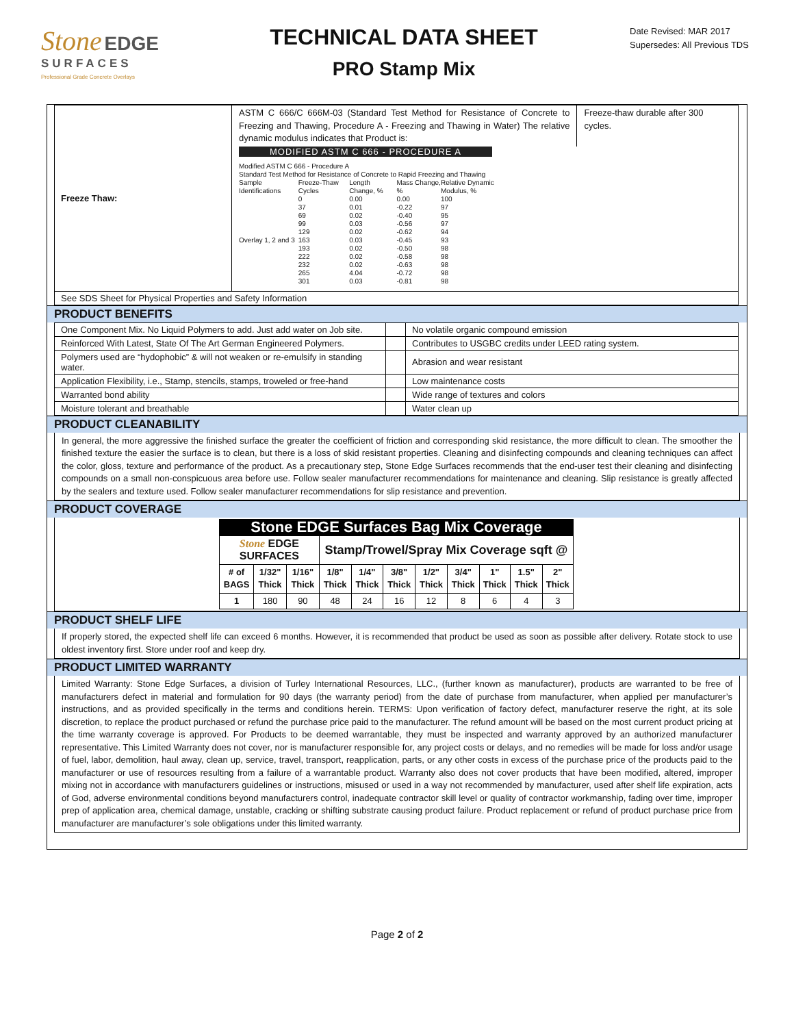Stone EDGE
SURFACES
Professional Grade Concrete Overlays
TECHNICAL DATA SHEET
PRO Stamp Mix
Date Revised: MAR 2017
Supersedes: All Previous TDS
| Freeze Thaw: | ASTM C 666/C 666M-03 (Standard Test Method for Resistance of Concrete to Freezing and Thawing, Procedure A - Freezing and Thawing in Water) The relative dynamic modulus indicates that Product is: Freeze-thaw durable after 300 cycles. MODIFIED ASTM C 666 - PROCEDURE A Modified ASTM C 666 - Procedure A Standard Test Method for Resistance of Concrete to Rapid Freezing and Thawing / Sample Identifications / Freeze-Thaw Cycles / Length Change, % / Mass Change, % / Relative Dynamic Modulus, % / / Overlay 1, 2 and 3 / 0 37 69 99 129 163 193 222 232 265 301 / 0.00 0.01 0.02 0.03 0.02 0.03 0.02 0.02 0.02 4.04 0.03 / 0.00 -0.22 -0.40 -0.56 -0.62 -0.45 -0.50 -0.58 -0.63 -0.72 -0.81 / 100 97 95 97 94 93 98 98 98 98 98 / |
| See SDS Sheet for Physical Properties and Safety Information | |
PRODUCT BENEFITS
| One Component Mix. No Liquid Polymers to add. Just add water on Job site. | | No volatile organic compound emission |
| Reinforced With Latest, State Of The Art German Engineered Polymers. | | Contributes to USGBC credits under LEED rating system. |
| Polymers used are “hydophobic” & will not weaken or re-emulsify in standing water. | | Abrasion and wear resistant |
| Application Flexibility, i.e., Stamp, stencils, stamps, troweled or free-hand | | Low maintenance costs |
| Warranted bond ability | | Wide range of textures and colors |
| Moisture tolerant and breathable | | Water clean up |
PRODUCT CLEANABILITY
In general, the more aggressive the finished surface the greater the coefficient of friction and corresponding skid resistance, the more difficult to clean. The smoother the finished texture the easier the surface is to clean, but there is a loss of skid resistant properties. Cleaning and disinfecting compounds and cleaning techniques can affect the color, gloss, texture and performance of the product. As a precautionary step, Stone Edge Surfaces recommends that the end-user test their cleaning and disinfecting compounds on a small non-conspicuous area before use. Follow sealer manufacturer recommendations for maintenance and cleaning. Slip resistance is greatly affected by the sealers and texture used. Follow sealer manufacturer recommendations for slip resistance and prevention.
PRODUCT COVERAGE
| Stone EDGE Surfaces Bag Mix Coverage | | | | | | | | | | |
| --- | --- | --- | --- | --- | --- | --- | --- | --- | --- | --- |
| Stone EDGE SURFACES | | | Stamp/Trowel/Spray Mix Coverage sqft @ | | | | | | | |
| # of BAGS | 1/32" Thick | 1/16" Thick | 1/8" Thick | 1/4" Thick | 3/8" Thick | 1/2" Thick | 3/4" Thick | 1" Thick | 1.5" Thick | 2" Thick |
| 1 | 180 | 90 | 48 | 24 | 16 | 12 | 8 | 6 | 4 | 3 |
PRODUCT SHELF LIFE
If properly stored, the expected shelf life can exceed 6 months. However, it is recommended that product be used as soon as possible after delivery. Rotate stock to use oldest inventory first. Store under roof and keep dry.
PRODUCT LIMITED WARRANTY
Limited Warranty: Stone Edge Surfaces, a division of Turley International Resources, LLC., (further known as manufacturer), products are warranted to be free of manufacturers defect in material and formulation for 90 days (the warranty period) from the date of purchase from manufacturer, when applied per manufacturer’s instructions, and as provided specifically in the terms and conditions herein. TERMS: Upon verification of factory defect, manufacturer reserve the right, at its sole discretion, to replace the product purchased or refund the purchase price paid to the manufacturer. The refund amount will be based on the most current product pricing at the time warranty coverage is approved. For Products to be deemed warrantable, they must be inspected and warranty approved by an authorized manufacturer representative. This Limited Warranty does not cover, nor is manufacturer responsible for, any project costs or delays, and no remedies will be made for loss and/or usage of fuel, labor, demolition, haul away, clean up, service, travel, transport, reapplication, parts, or any other costs in excess of the purchase price of the products paid to the manufacturer or use of resources resulting from a failure of a warrantable product. Warranty also does not cover products that have been modified, altered, improper mixing not in accordance with manufacturers guidelines or instructions, misused or used in a way not recommended by manufacturer, used after shelf life expiration, acts of God, adverse environmental conditions beyond manufacturers control, inadequate contractor skill level or quality of contractor workmanship, fading over time, improper prep of application area, chemical damage, unstable, cracking or shifting substrate causing product failure. Product replacement or refund of product purchase price from manufacturer are manufacturer’s sole obligations under this limited warranty.
Page 2 of 2